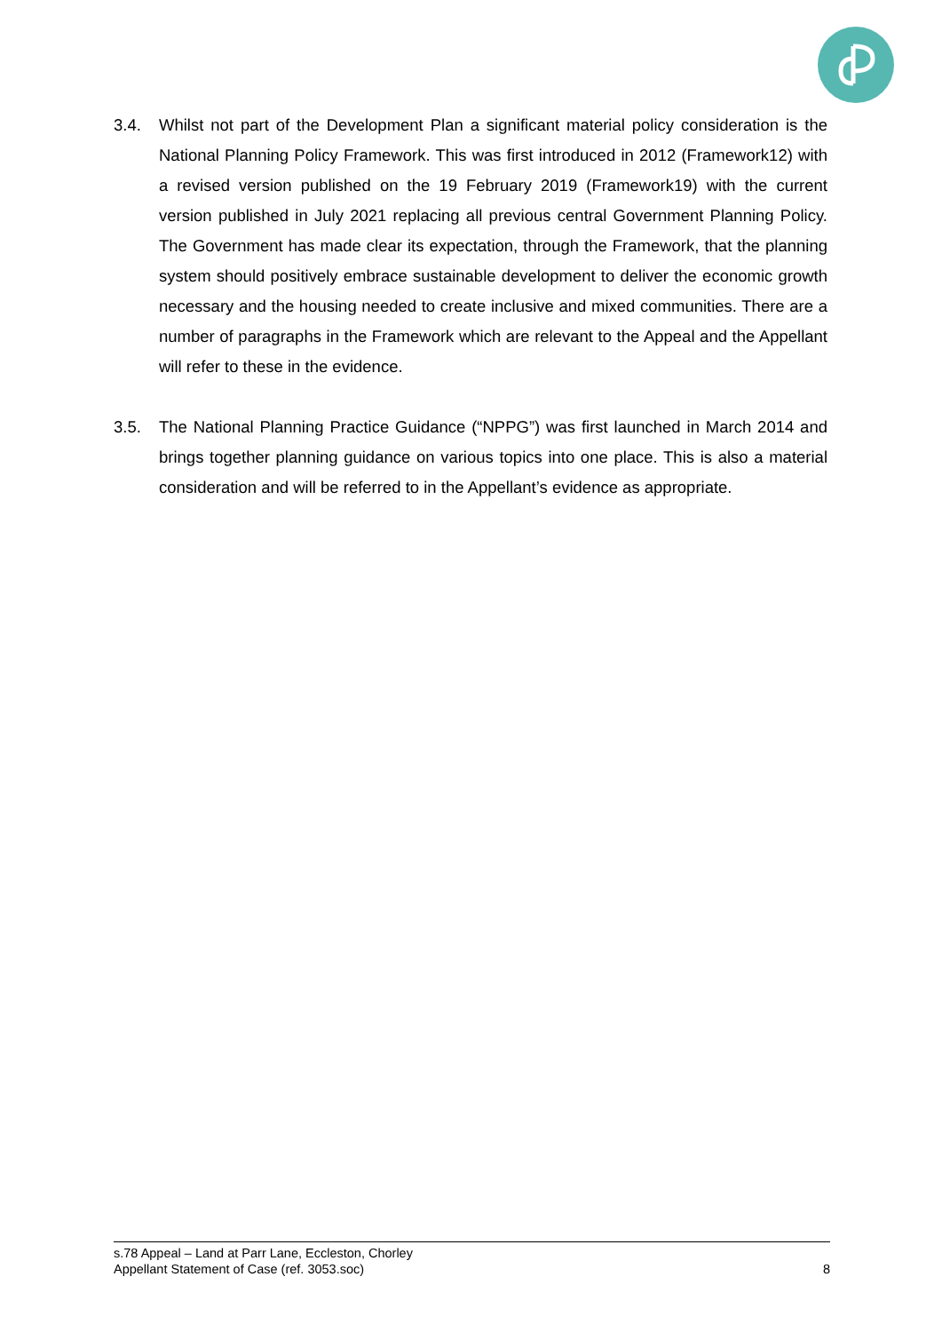3.4. Whilst not part of the Development Plan a significant material policy consideration is the National Planning Policy Framework. This was first introduced in 2012 (Framework12) with a revised version published on the 19 February 2019 (Framework19) with the current version published in July 2021 replacing all previous central Government Planning Policy. The Government has made clear its expectation, through the Framework, that the planning system should positively embrace sustainable development to deliver the economic growth necessary and the housing needed to create inclusive and mixed communities. There are a number of paragraphs in the Framework which are relevant to the Appeal and the Appellant will refer to these in the evidence.
3.5. The National Planning Practice Guidance (“NPPG”) was first launched in March 2014 and brings together planning guidance on various topics into one place. This is also a material consideration and will be referred to in the Appellant’s evidence as appropriate.
s.78 Appeal – Land at Parr Lane, Eccleston, Chorley
Appellant Statement of Case (ref. 3053.soc) 8